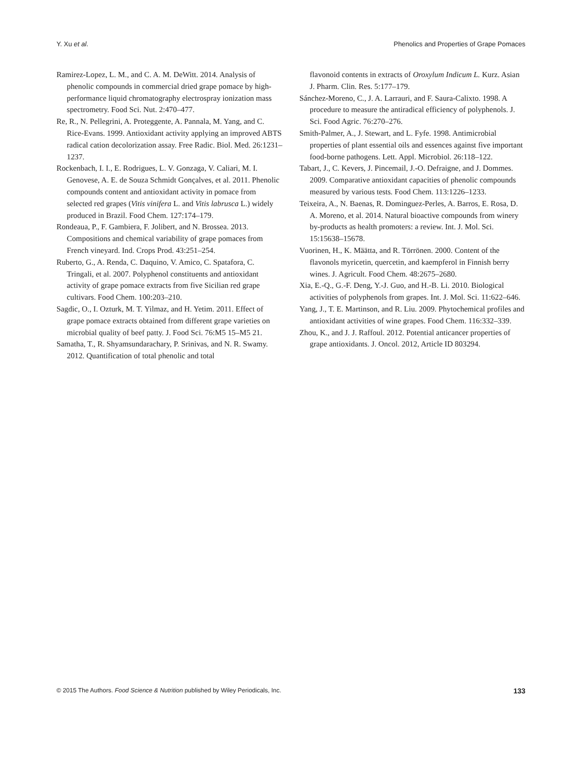Y. Xu et al. Phenolics and Properties of Grape Pomaces
Ramirez-Lopez, L. M., and C. A. M. DeWitt. 2014. Analysis of phenolic compounds in commercial dried grape pomace by high-performance liquid chromatography electrospray ionization mass spectrometry. Food Sci. Nut. 2:470–477.
Re, R., N. Pellegrini, A. Proteggente, A. Pannala, M. Yang, and C. Rice-Evans. 1999. Antioxidant activity applying an improved ABTS radical cation decolorization assay. Free Radic. Biol. Med. 26:1231–1237.
Rockenbach, I. I., E. Rodrigues, L. V. Gonzaga, V. Caliari, M. I. Genovese, A. E. de Souza Schmidt Gonçalves, et al. 2011. Phenolic compounds content and antioxidant activity in pomace from selected red grapes (Vitis vinifera L. and Vitis labrusca L.) widely produced in Brazil. Food Chem. 127:174–179.
Rondeaua, P., F. Gambiera, F. Jolibert, and N. Brossea. 2013. Compositions and chemical variability of grape pomaces from French vineyard. Ind. Crops Prod. 43:251–254.
Ruberto, G., A. Renda, C. Daquino, V. Amico, C. Spatafora, C. Tringali, et al. 2007. Polyphenol constituents and antioxidant activity of grape pomace extracts from five Sicilian red grape cultivars. Food Chem. 100:203–210.
Sagdic, O., I. Ozturk, M. T. Yilmaz, and H. Yetim. 2011. Effect of grape pomace extracts obtained from different grape varieties on microbial quality of beef patty. J. Food Sci. 76:M5 15–M5 21.
Samatha, T., R. Shyamsundarachary, P. Srinivas, and N. R. Swamy. 2012. Quantification of total phenolic and total
flavonoid contents in extracts of Oroxylum Indicum L. Kurz. Asian J. Pharm. Clin. Res. 5:177–179.
Sánchez-Moreno, C., J. A. Larrauri, and F. Saura-Calixto. 1998. A procedure to measure the antiradical efficiency of polyphenols. J. Sci. Food Agric. 76:270–276.
Smith-Palmer, A., J. Stewart, and L. Fyfe. 1998. Antimicrobial properties of plant essential oils and essences against five important food-borne pathogens. Lett. Appl. Microbiol. 26:118–122.
Tabart, J., C. Kevers, J. Pincemail, J.-O. Defraigne, and J. Dommes. 2009. Comparative antioxidant capacities of phenolic compounds measured by various tests. Food Chem. 113:1226–1233.
Teixeira, A., N. Baenas, R. Dominguez-Perles, A. Barros, E. Rosa, D. A. Moreno, et al. 2014. Natural bioactive compounds from winery by-products as health promoters: a review. Int. J. Mol. Sci. 15:15638–15678.
Vuorinen, H., K. Määtta, and R. Törrönen. 2000. Content of the flavonols myricetin, quercetin, and kaempferol in Finnish berry wines. J. Agricult. Food Chem. 48:2675–2680.
Xia, E.-Q., G.-F. Deng, Y.-J. Guo, and H.-B. Li. 2010. Biological activities of polyphenols from grapes. Int. J. Mol. Sci. 11:622–646.
Yang, J., T. E. Martinson, and R. Liu. 2009. Phytochemical profiles and antioxidant activities of wine grapes. Food Chem. 116:332–339.
Zhou, K., and J. J. Raffoul. 2012. Potential anticancer properties of grape antioxidants. J. Oncol. 2012, Article ID 803294.
© 2015 The Authors. Food Science & Nutrition published by Wiley Periodicals, Inc. 133